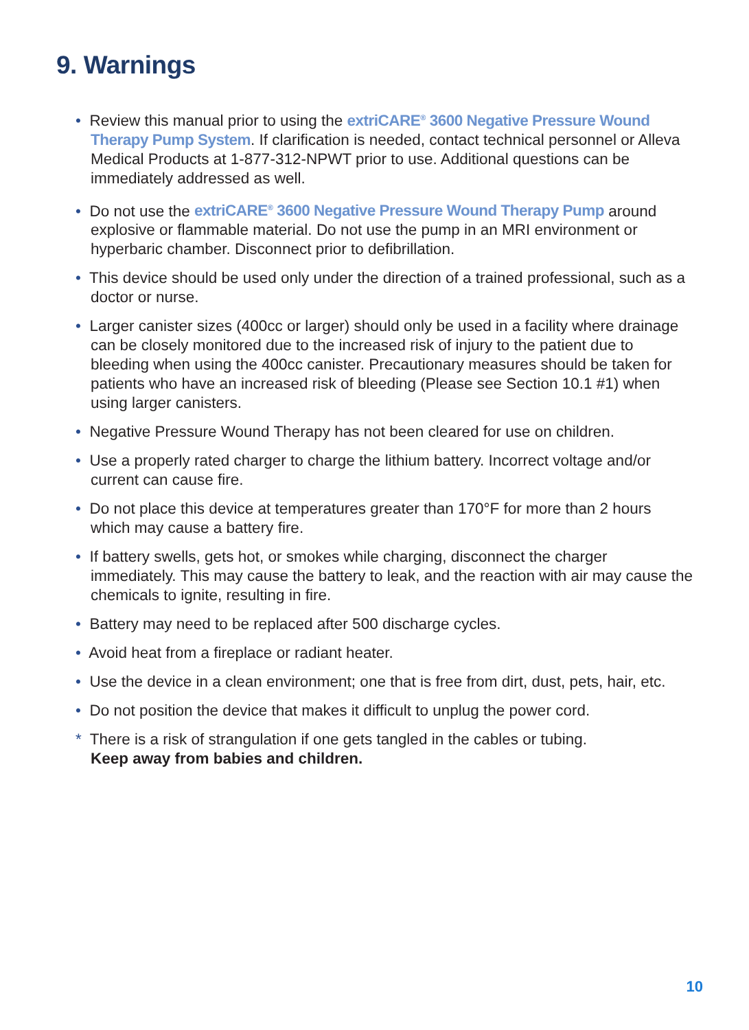9. Warnings
• Review this manual prior to using the extriCARE<sup>®</sup> 3600 Negative Pressure Wound Therapy Pump System. If clarification is needed, contact technical personnel or Alleva Medical Products at 1-877-312-NPWT prior to use. Additional questions can be immediately addressed as well.
• Do not use the extriCARE<sup>®</sup> 3600 Negative Pressure Wound Therapy Pump around explosive or flammable material. Do not use the pump in an MRI environment or hyperbaric chamber. Disconnect prior to defibrillation.
• This device should be used only under the direction of a trained professional, such as a doctor or nurse.
• Larger canister sizes (400cc or larger) should only be used in a facility where drainage can be closely monitored due to the increased risk of injury to the patient due to bleeding when using the 400cc canister. Precautionary measures should be taken for patients who have an increased risk of bleeding (Please see Section 10.1 #1) when using larger canisters.
• Negative Pressure Wound Therapy has not been cleared for use on children.
• Use a properly rated charger to charge the lithium battery. Incorrect voltage and/or current can cause fire.
• Do not place this device at temperatures greater than 170°F for more than 2 hours which may cause a battery fire.
• If battery swells, gets hot, or smokes while charging, disconnect the charger immediately. This may cause the battery to leak, and the reaction with air may cause the chemicals to ignite, resulting in fire.
• Battery may need to be replaced after 500 discharge cycles.
• Avoid heat from a fireplace or radiant heater.
• Use the device in a clean environment; one that is free from dirt, dust, pets, hair, etc.
• Do not position the device that makes it difficult to unplug the power cord.
* There is a risk of strangulation if one gets tangled in the cables or tubing.
Keep away from babies and children.
10